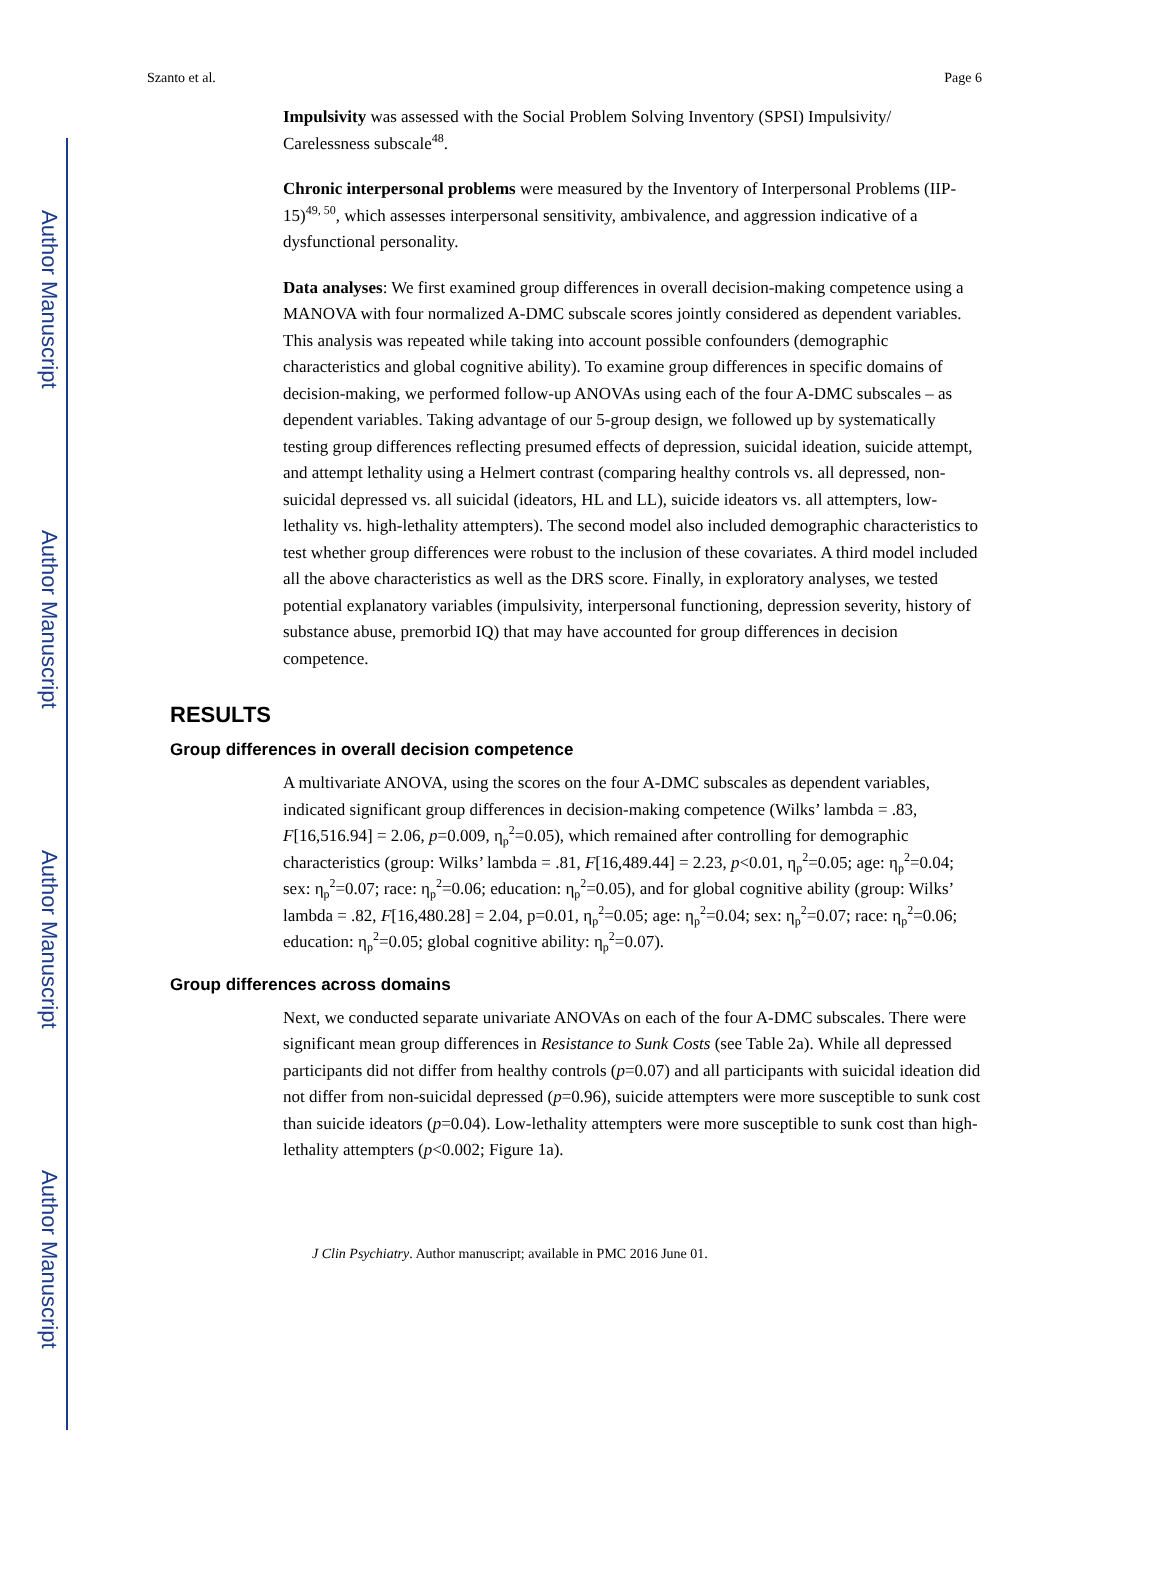Author Manuscript
Author Manuscript
Author Manuscript
Author Manuscript
Szanto et al. Page 6
Impulsivity was assessed with the Social Problem Solving Inventory (SPSI) Impulsivity/ Carelessness subscale<sup>48</sup>.
Chronic interpersonal problems were measured by the Inventory of Interpersonal Problems (IIP-15)<sup>49, 50</sup>, which assesses interpersonal sensitivity, ambivalence, and aggression indicative of a dysfunctional personality.
Data analyses: We first examined group differences in overall decision-making competence using a MANOVA with four normalized A-DMC subscale scores jointly considered as dependent variables. This analysis was repeated while taking into account possible confounders (demographic characteristics and global cognitive ability). To examine group differences in specific domains of decision-making, we performed follow-up ANOVAs using each of the four A-DMC subscales – as dependent variables. Taking advantage of our 5-group design, we followed up by systematically testing group differences reflecting presumed effects of depression, suicidal ideation, suicide attempt, and attempt lethality using a Helmert contrast (comparing healthy controls vs. all depressed, non-suicidal depressed vs. all suicidal (ideators, HL and LL), suicide ideators vs. all attempters, low-lethality vs. high-lethality attempters). The second model also included demographic characteristics to test whether group differences were robust to the inclusion of these covariates. A third model included all the above characteristics as well as the DRS score. Finally, in exploratory analyses, we tested potential explanatory variables (impulsivity, interpersonal functioning, depression severity, history of substance abuse, premorbid IQ) that may have accounted for group differences in decision competence.
RESULTS
Group differences in overall decision competence
A multivariate ANOVA, using the scores on the four A-DMC subscales as dependent variables, indicated significant group differences in decision-making competence (Wilks’ lambda = .83, F[16,516.94] = 2.06, p=0.009, η<sub>p</sub><sup>2</sup>=0.05), which remained after controlling for demographic characteristics (group: Wilks’ lambda = .81, F[16,489.44] = 2.23, p<0.01, η<sub>p</sub><sup>2</sup>=0.05; age: η<sub>p</sub><sup>2</sup>=0.04; sex: η<sub>p</sub><sup>2</sup>=0.07; race: η<sub>p</sub><sup>2</sup>=0.06; education: η<sub>p</sub><sup>2</sup>=0.05), and for global cognitive ability (group: Wilks’ lambda = .82, F[16,480.28] = 2.04, p=0.01, η<sub>p</sub><sup>2</sup>=0.05; age: η<sub>p</sub><sup>2</sup>=0.04; sex: η<sub>p</sub><sup>2</sup>=0.07; race: η<sub>p</sub><sup>2</sup>=0.06; education: η<sub>p</sub><sup>2</sup>=0.05; global cognitive ability: η<sub>p</sub><sup>2</sup>=0.07).
Group differences across domains
Next, we conducted separate univariate ANOVAs on each of the four A-DMC subscales. There were significant mean group differences in Resistance to Sunk Costs (see Table 2a). While all depressed participants did not differ from healthy controls (p=0.07) and all participants with suicidal ideation did not differ from non-suicidal depressed (p=0.96), suicide attempters were more susceptible to sunk cost than suicide ideators (p=0.04). Low-lethality attempters were more susceptible to sunk cost than high-lethality attempters (p<0.002; Figure 1a).
J Clin Psychiatry. Author manuscript; available in PMC 2016 June 01.